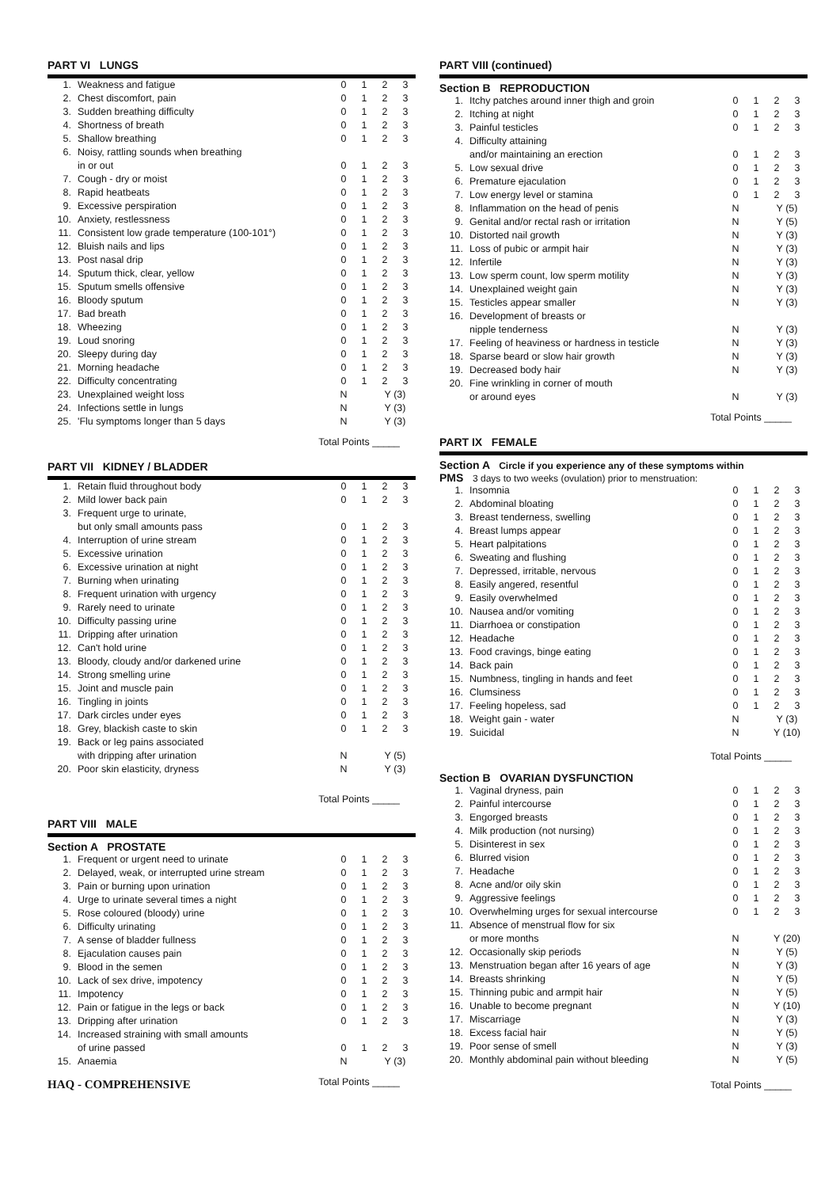PART VI LUNGS
| 1. | Weakness and fatigue | 0 | 1 | 2 | 3 |
| 2. | Chest discomfort, pain | 0 | 1 | 2 | 3 |
| 3. | Sudden breathing difficulty | 0 | 1 | 2 | 3 |
| 4. | Shortness of breath | 0 | 1 | 2 | 3 |
| 5. | Shallow breathing | 0 | 1 | 2 | 3 |
| 6. | Noisy, rattling sounds when breathing in or out | 0 | 1 | 2 | 3 |
| 7. | Cough - dry or moist | 0 | 1 | 2 | 3 |
| 8. | Rapid heatbeats | 0 | 1 | 2 | 3 |
| 9. | Excessive perspiration | 0 | 1 | 2 | 3 |
| 10. | Anxiety, restlessness | 0 | 1 | 2 | 3 |
| 11. | Consistent low grade temperature (100-101°) | 0 | 1 | 2 | 3 |
| 12. | Bluish nails and lips | 0 | 1 | 2 | 3 |
| 13. | Post nasal drip | 0 | 1 | 2 | 3 |
| 14. | Sputum thick, clear, yellow | 0 | 1 | 2 | 3 |
| 15. | Sputum smells offensive | 0 | 1 | 2 | 3 |
| 16. | Bloody sputum | 0 | 1 | 2 | 3 |
| 17. | Bad breath | 0 | 1 | 2 | 3 |
| 18. | Wheezing | 0 | 1 | 2 | 3 |
| 19. | Loud snoring | 0 | 1 | 2 | 3 |
| 20. | Sleepy during day | 0 | 1 | 2 | 3 |
| 21. | Morning headache | 0 | 1 | 2 | 3 |
| 22. | Difficulty concentrating | 0 | 1 | 2 | 3 |
| 23. | Unexplained weight loss | N | | Y (3) | |
| 24. | Infections settle in lungs | N | | Y (3) | |
| 25. | 'Flu symptoms longer than 5 days | N | | Y (3) | |
Total Points _____
PART VII KIDNEY / BLADDER
| 1. | Retain fluid throughout body | 0 | 1 | 2 | 3 |
| 2. | Mild lower back pain | 0 | 1 | 2 | 3 |
| 3. | Frequent urge to urinate, but only small amounts pass | 0 | 1 | 2 | 3 |
| 4. | Interruption of urine stream | 0 | 1 | 2 | 3 |
| 5. | Excessive urination | 0 | 1 | 2 | 3 |
| 6. | Excessive urination at night | 0 | 1 | 2 | 3 |
| 7. | Burning when urinating | 0 | 1 | 2 | 3 |
| 8. | Frequent urination with urgency | 0 | 1 | 2 | 3 |
| 9. | Rarely need to urinate | 0 | 1 | 2 | 3 |
| 10. | Difficulty passing urine | 0 | 1 | 2 | 3 |
| 11. | Dripping after urination | 0 | 1 | 2 | 3 |
| 12. | Can't hold urine | 0 | 1 | 2 | 3 |
| 13. | Bloody, cloudy and/or darkened urine | 0 | 1 | 2 | 3 |
| 14. | Strong smelling urine | 0 | 1 | 2 | 3 |
| 15. | Joint and muscle pain | 0 | 1 | 2 | 3 |
| 16. | Tingling in joints | 0 | 1 | 2 | 3 |
| 17. | Dark circles under eyes | 0 | 1 | 2 | 3 |
| 18. | Grey, blackish caste to skin | 0 | 1 | 2 | 3 |
| 19. | Back or leg pains associated with dripping after urination | N | | Y (5) | |
| 20. | Poor skin elasticity, dryness | N | | Y (3) | |
Total Points _____
PART VIII MALE
Section A PROSTATE
| 1. | Frequent or urgent need to urinate | 0 | 1 | 2 | 3 |
| 2. | Delayed, weak, or interrupted urine stream | 0 | 1 | 2 | 3 |
| 3. | Pain or burning upon urination | 0 | 1 | 2 | 3 |
| 4. | Urge to urinate several times a night | 0 | 1 | 2 | 3 |
| 5. | Rose coloured (bloody) urine | 0 | 1 | 2 | 3 |
| 6. | Difficulty urinating | 0 | 1 | 2 | 3 |
| 7. | A sense of bladder fullness | 0 | 1 | 2 | 3 |
| 8. | Ejaculation causes pain | 0 | 1 | 2 | 3 |
| 9. | Blood in the semen | 0 | 1 | 2 | 3 |
| 10. | Lack of sex drive, impotency | 0 | 1 | 2 | 3 |
| 11. | Impotency | 0 | 1 | 2 | 3 |
| 12. | Pain or fatigue in the legs or back | 0 | 1 | 2 | 3 |
| 13. | Dripping after urination | 0 | 1 | 2 | 3 |
| 14. | Increased straining with small amounts of urine passed | 0 | 1 | 2 | 3 |
| 15. | Anaemia | N | | Y (3) | |
HAQ - COMPREHENSIVE
Total Points _____
PART VIII (continued)
Section B REPRODUCTION
| 1. | Itchy patches around inner thigh and groin | 0 | 1 | 2 | 3 |
| 2. | Itching at night | 0 | 1 | 2 | 3 |
| 3. | Painful testicles | 0 | 1 | 2 | 3 |
| 4. | Difficulty attaining and/or maintaining an erection | 0 | 1 | 2 | 3 |
| 5. | Low sexual drive | 0 | 1 | 2 | 3 |
| 6. | Premature ejaculation | 0 | 1 | 2 | 3 |
| 7. | Low energy level or stamina | 0 | 1 | 2 | 3 |
| 8. | Inflammation on the head of penis | N | | Y (5) | |
| 9. | Genital and/or rectal rash or irritation | N | | Y (5) | |
| 10. | Distorted nail growth | N | | Y (3) | |
| 11. | Loss of pubic or armpit hair | N | | Y (3) | |
| 12. | Infertile | N | | Y (3) | |
| 13. | Low sperm count, low sperm motility | N | | Y (3) | |
| 14. | Unexplained weight gain | N | | Y (3) | |
| 15. | Testicles appear smaller | N | | Y (3) | |
| 16. | Development of breasts or nipple tenderness | N | | Y (3) | |
| 17. | Feeling of heaviness or hardness in testicle | N | | Y (3) | |
| 18. | Sparse beard or slow hair growth | N | | Y (3) | |
| 19. | Decreased body hair | N | | Y (3) | |
| 20. | Fine wrinkling in corner of mouth or around eyes | N | | Y (3) | |
Total Points _____
PART IX FEMALE
Section A Circle if you experience any of these symptoms within
PMS 3 days to two weeks (ovulation) prior to menstruation:
| 1. | Insomnia | 0 | 1 | 2 | 3 |
| 2. | Abdominal bloating | 0 | 1 | 2 | 3 |
| 3. | Breast tenderness, swelling | 0 | 1 | 2 | 3 |
| 4. | Breast lumps appear | 0 | 1 | 2 | 3 |
| 5. | Heart palpitations | 0 | 1 | 2 | 3 |
| 6. | Sweating and flushing | 0 | 1 | 2 | 3 |
| 7. | Depressed, irritable, nervous | 0 | 1 | 2 | 3 |
| 8. | Easily angered, resentful | 0 | 1 | 2 | 3 |
| 9. | Easily overwhelmed | 0 | 1 | 2 | 3 |
| 10. | Nausea and/or vomiting | 0 | 1 | 2 | 3 |
| 11. | Diarrhoea or constipation | 0 | 1 | 2 | 3 |
| 12. | Headache | 0 | 1 | 2 | 3 |
| 13. | Food cravings, binge eating | 0 | 1 | 2 | 3 |
| 14. | Back pain | 0 | 1 | 2 | 3 |
| 15. | Numbness, tingling in hands and feet | 0 | 1 | 2 | 3 |
| 16. | Clumsiness | 0 | 1 | 2 | 3 |
| 17. | Feeling hopeless, sad | 0 | 1 | 2 | 3 |
| 18. | Weight gain - water | N | | Y (3) | |
| 19. | Suicidal | N | | Y (10) | |
Total Points _____
Section B OVARIAN DYSFUNCTION
| 1. | Vaginal dryness, pain | 0 | 1 | 2 | 3 |
| 2. | Painful intercourse | 0 | 1 | 2 | 3 |
| 3. | Engorged breasts | 0 | 1 | 2 | 3 |
| 4. | Milk production (not nursing) | 0 | 1 | 2 | 3 |
| 5. | Disinterest in sex | 0 | 1 | 2 | 3 |
| 6. | Blurred vision | 0 | 1 | 2 | 3 |
| 7. | Headache | 0 | 1 | 2 | 3 |
| 8. | Acne and/or oily skin | 0 | 1 | 2 | 3 |
| 9. | Aggressive feelings | 0 | 1 | 2 | 3 |
| 10. | Overwhelming urges for sexual intercourse | 0 | 1 | 2 | 3 |
| 11. | Absence of menstrual flow for six or more months | N | | Y (20) | |
| 12. | Occasionally skip periods | N | | Y (5) | |
| 13. | Menstruation began after 16 years of age | N | | Y (3) | |
| 14. | Breasts shrinking | N | | Y (5) | |
| 15. | Thinning pubic and armpit hair | N | | Y (5) | |
| 16. | Unable to become pregnant | N | | Y (10) | |
| 17. | Miscarriage | N | | Y (3) | |
| 18. | Excess facial hair | N | | Y (5) | |
| 19. | Poor sense of smell | N | | Y (3) | |
| 20. | Monthly abdominal pain without bleeding | N | | Y (5) | |
Total Points _____